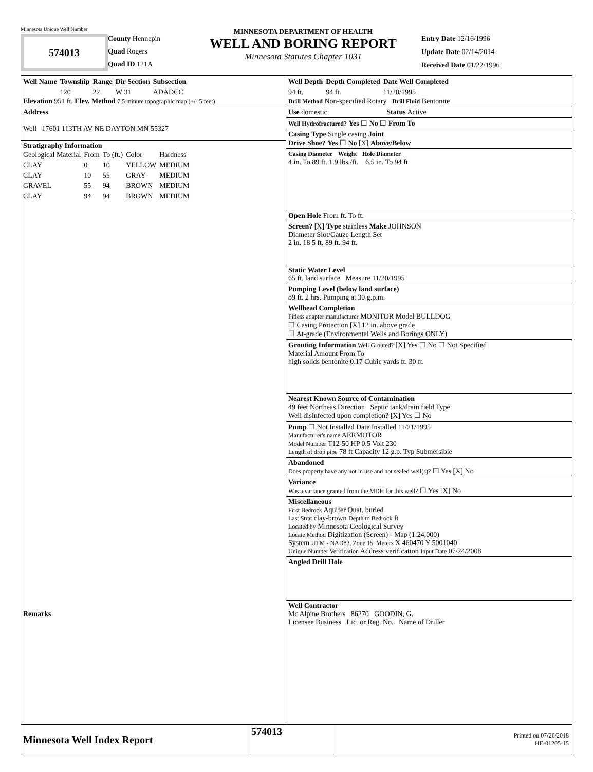Minnesota Unique Well Number
574013
County Hennepin
Quad Rogers
Quad ID 121A
MINNESOTA DEPARTMENT OF HEALTH
WELL AND BORING REPORT
Minnesota Statutes Chapter 1031
Entry Date 12/16/1996
Update Date 02/14/2014
Received Date 01/22/1996
| Well Name | Township | Range | Dir Section | Subsection |
| --- | --- | --- | --- | --- |
| | 120 | 22 | W 31 | ADADCC |
Elevation 951 ft. Elev. Method 7.5 minute topographic map (+/- 5 feet)
Address
Well 17601 113TH AV NE DAYTON MN 55327
Stratigraphy Information
| Geological Material | From | To (ft.) | Color | Hardness |
| --- | --- | --- | --- | --- |
| CLAY | 0 | 10 | YELLOW | MEDIUM |
| CLAY | 10 | 55 | GRAY | MEDIUM |
| GRAVEL | 55 | 94 | BROWN | MEDIUM |
| CLAY | 94 | 94 | BROWN | MEDIUM |
Remarks
| Well Depth | Depth Completed | Date Well Completed |
| --- | --- | --- |
| 94 ft. | 94 ft. | 11/20/1995 |
Drill Method Non-specified Rotary Drill Fluid Bentonite
Use domestic Status Active
Well Hydrofractured? Yes ☐ No ☐ From To
Casing Type Single casing Joint
Drive Shoe? Yes ☐ No [X] Above/Below
Casing Diameter Weight Hole Diameter
4 in. To 89 ft. 1.9 lbs./ft. 6.5 in. To 94 ft.
Open Hole From ft. To ft.
Screen? [X] Type stainless Make JOHNSON
Diameter Slot/Gauze Length Set
2 in. 18 5 ft. 89 ft. 94 ft.
Static Water Level
65 ft. land surface Measure 11/20/1995
Pumping Level (below land surface)
89 ft. 2 hrs. Pumping at 30 g.p.m.
Wellhead Completion
Pitless adapter manufacturer MONITOR Model BULLDOG
☐ Casing Protection [X] 12 in. above grade
☐ At-grade (Environmental Wells and Borings ONLY)
Grouting Information Well Grouted? [X] Yes ☐ No ☐ Not Specified
Material Amount From To
high solids bentonite 0.17 Cubic yards ft. 30 ft.
Nearest Known Source of Contamination
49 feet Northeas Direction Septic tank/drain field Type
Well disinfected upon completion? [X] Yes ☐ No
Pump ☐ Not Installed Date Installed 11/21/1995
Manufacturer's name AERMOTOR
Model Number T12-50 HP 0.5 Volt 230
Length of drop pipe 78 ft Capacity 12 g.p. Typ Submersible
Abandoned
Does property have any not in use and not sealed well(s)? ☐ Yes [X] No
Variance
Was a variance granted from the MDH for this well? ☐ Yes [X] No
Miscellaneous
First Bedrock Aquifer Quat. buried
Last Strat clay-brown Depth to Bedrock ft
Located by Minnesota Geological Survey
Locate Method Digitization (Screen) - Map (1:24,000)
System UTM - NAD83, Zone 15, Meters X 460470 Y 5001040
Unique Number Verification Address verification Input Date 07/24/2008
Angled Drill Hole
Well Contractor
Mc Alpine Brothers 86270 GOODIN, G.
Licensee Business Lic. or Reg. No. Name of Driller
Minnesota Well Index Report
574013
Printed on 07/26/2018
HE-01205-15